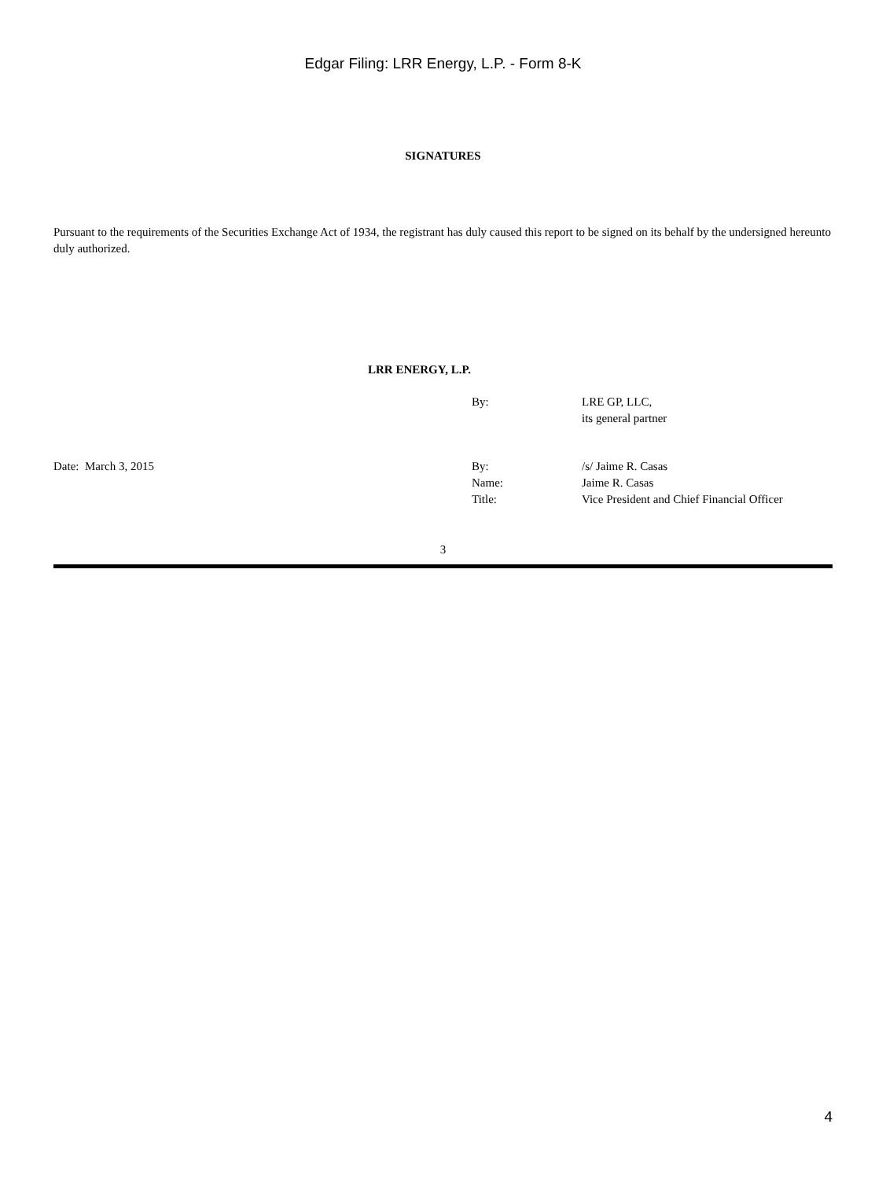Edgar Filing: LRR Energy, L.P. - Form 8-K
SIGNATURES
Pursuant to the requirements of the Securities Exchange Act of 1934, the registrant has duly caused this report to be signed on its behalf by the undersigned hereunto duly authorized.
LRR ENERGY, L.P.
| | By: | LRE GP, LLC, its general partner |
| Date: March 3, 2015 | By: Name: Title: | /s/ Jaime R. Casas Jaime R. Casas Vice President and Chief Financial Officer |
3
4